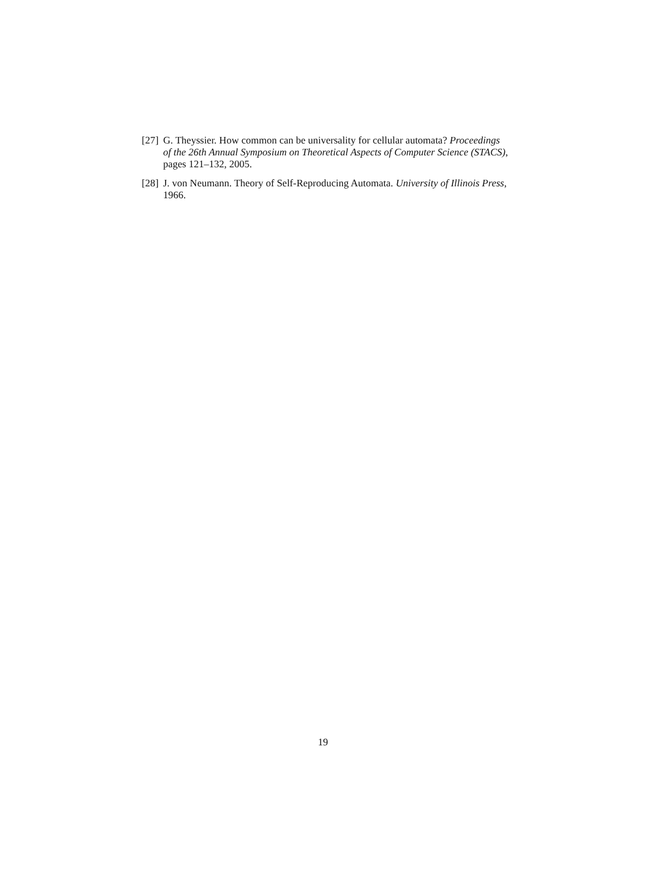[27]
G. Theyssier. How common can be universality for cellular automata? Proceedings of the 26th Annual Symposium on Theoretical Aspects of Computer Science (STACS), pages 121–132, 2005.
[28]
J. von Neumann. Theory of Self-Reproducing Automata. University of Illinois Press, 1966.
19